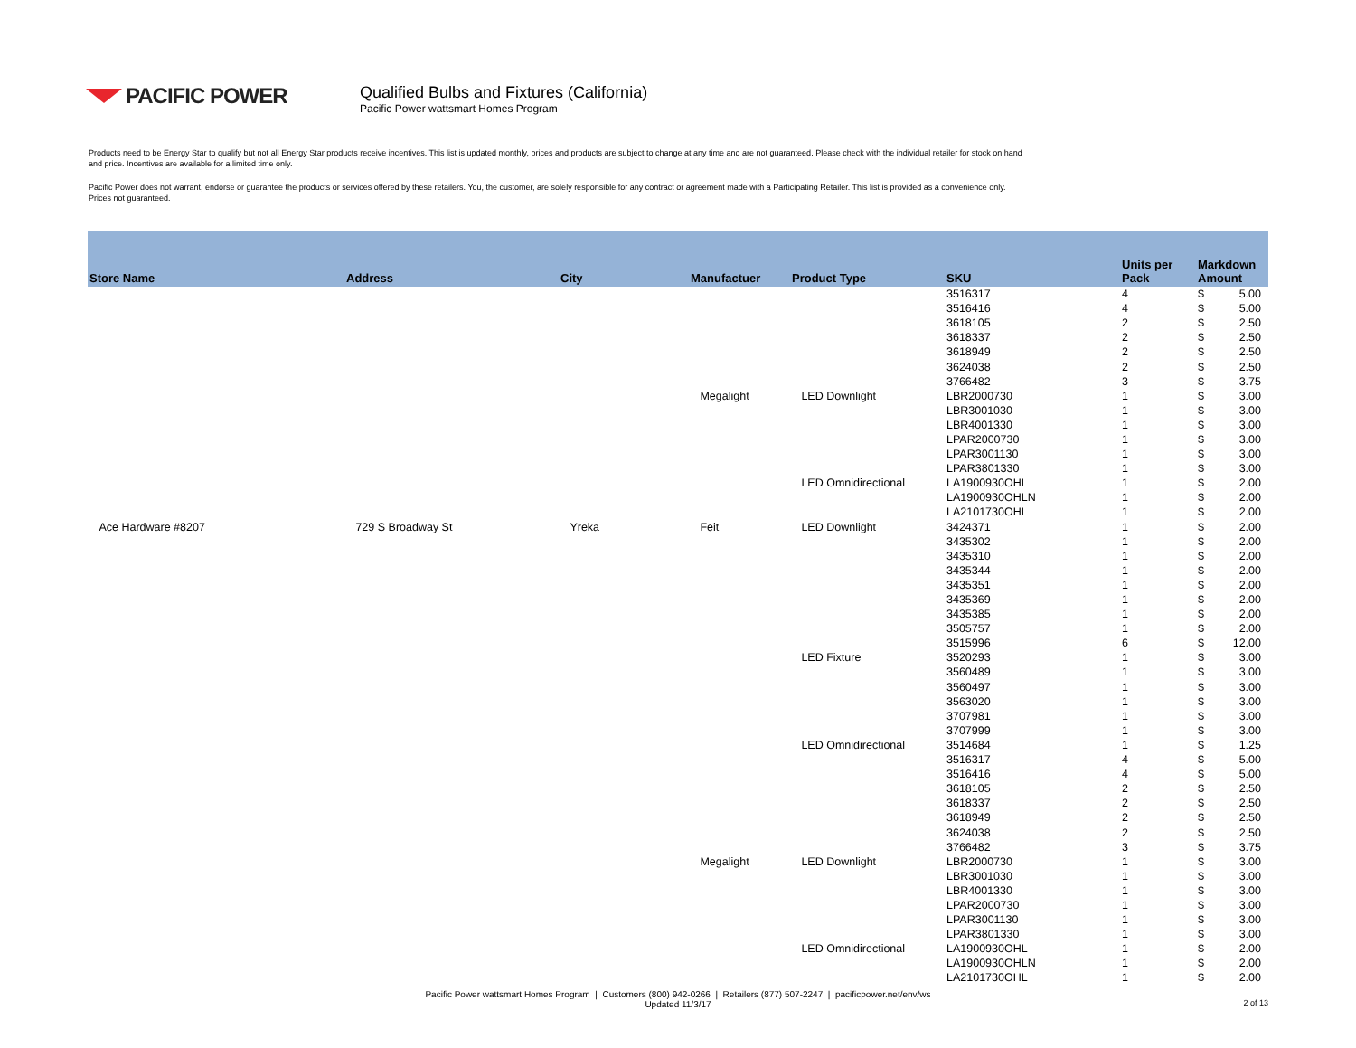PACIFIC POWER
Qualified Bulbs and Fixtures (California)
Pacific Power wattsmart Homes Program
Products need to be Energy Star to qualify but not all Energy Star products receive incentives. This list is updated monthly, prices and products are subject to change at any time and are not guaranteed. Please check with the individual retailer for stock on hand and price. Incentives are available for a limited time only.
Pacific Power does not warrant, endorse or guarantee the products or services offered by these retailers. You, the customer, are solely responsible for any contract or agreement made with a Participating Retailer. This list is provided as a convenience only. Prices not guaranteed.
| Store Name | Address | City | Manufactuer | Product Type | SKU | Units per Pack | Markdown Amount | |
| --- | --- | --- | --- | --- | --- | --- | --- | --- |
| | | | | | 3516317 | 4 | $ | 5.00 |
| | | | | | 3516416 | 4 | $ | 5.00 |
| | | | | | 3618105 | 2 | $ | 2.50 |
| | | | | | 3618337 | 2 | $ | 2.50 |
| | | | | | 3618949 | 2 | $ | 2.50 |
| | | | | | 3624038 | 2 | $ | 2.50 |
| | | | | | 3766482 | 3 | $ | 3.75 |
| | | | Megalight | LED Downlight | LBR2000730 | 1 | $ | 3.00 |
| | | | | | LBR3001030 | 1 | $ | 3.00 |
| | | | | | LBR4001330 | 1 | $ | 3.00 |
| | | | | | LPAR2000730 | 1 | $ | 3.00 |
| | | | | | LPAR3001130 | 1 | $ | 3.00 |
| | | | | | LPAR3801330 | 1 | $ | 3.00 |
| | | | | LED Omnidirectional | LA1900930OHL | 1 | $ | 2.00 |
| | | | | | LA1900930OHLN | 1 | $ | 2.00 |
| | | | | | LA2101730OHL | 1 | $ | 2.00 |
| Ace Hardware #8207 | 729 S Broadway St | Yreka | Feit | LED Downlight | 3424371 | 1 | $ | 2.00 |
| | | | | | 3435302 | 1 | $ | 2.00 |
| | | | | | 3435310 | 1 | $ | 2.00 |
| | | | | | 3435344 | 1 | $ | 2.00 |
| | | | | | 3435351 | 1 | $ | 2.00 |
| | | | | | 3435369 | 1 | $ | 2.00 |
| | | | | | 3435385 | 1 | $ | 2.00 |
| | | | | | 3505757 | 1 | $ | 2.00 |
| | | | | | 3515996 | 6 | $ | 12.00 |
| | | | | LED Fixture | 3520293 | 1 | $ | 3.00 |
| | | | | | 3560489 | 1 | $ | 3.00 |
| | | | | | 3560497 | 1 | $ | 3.00 |
| | | | | | 3563020 | 1 | $ | 3.00 |
| | | | | | 3707981 | 1 | $ | 3.00 |
| | | | | | 3707999 | 1 | $ | 3.00 |
| | | | | LED Omnidirectional | 3514684 | 1 | $ | 1.25 |
| | | | | | 3516317 | 4 | $ | 5.00 |
| | | | | | 3516416 | 4 | $ | 5.00 |
| | | | | | 3618105 | 2 | $ | 2.50 |
| | | | | | 3618337 | 2 | $ | 2.50 |
| | | | | | 3618949 | 2 | $ | 2.50 |
| | | | | | 3624038 | 2 | $ | 2.50 |
| | | | | | 3766482 | 3 | $ | 3.75 |
| | | | Megalight | LED Downlight | LBR2000730 | 1 | $ | 3.00 |
| | | | | | LBR3001030 | 1 | $ | 3.00 |
| | | | | | LBR4001330 | 1 | $ | 3.00 |
| | | | | | LPAR2000730 | 1 | $ | 3.00 |
| | | | | | LPAR3001130 | 1 | $ | 3.00 |
| | | | | | LPAR3801330 | 1 | $ | 3.00 |
| | | | | LED Omnidirectional | LA1900930OHL | 1 | $ | 2.00 |
| | | | | | LA1900930OHLN | 1 | $ | 2.00 |
| | | | | | LA2101730OHL | 1 | $ | 2.00 |
Pacific Power wattsmart Homes Program | Customers (800) 942-0266 | Retailers (877) 507-2247 | pacificpower.net/env/ws
Updated 11/3/17
2 of 13